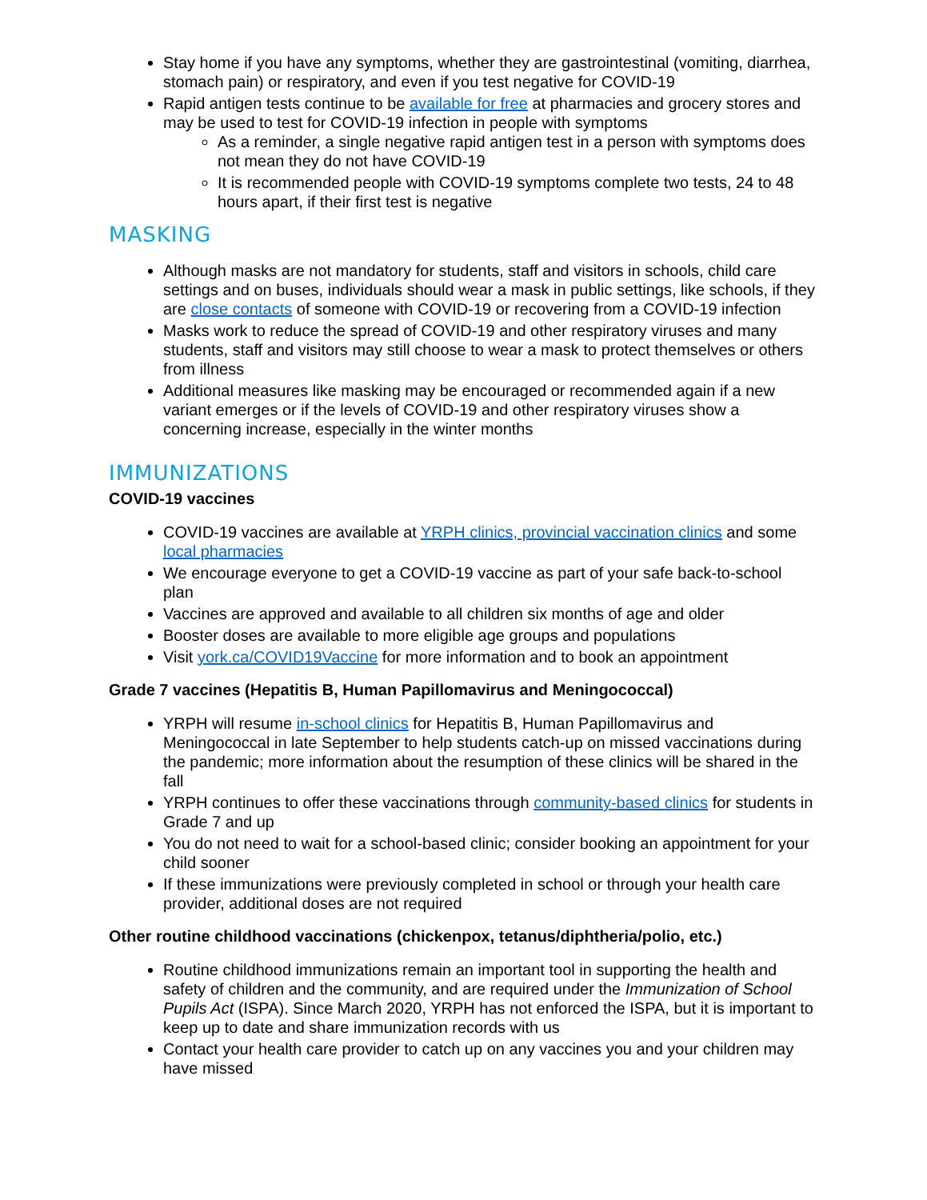Stay home if you have any symptoms, whether they are gastrointestinal (vomiting, diarrhea, stomach pain) or respiratory, and even if you test negative for COVID-19
Rapid antigen tests continue to be available for free at pharmacies and grocery stores and may be used to test for COVID-19 infection in people with symptoms
As a reminder, a single negative rapid antigen test in a person with symptoms does not mean they do not have COVID-19
It is recommended people with COVID-19 symptoms complete two tests, 24 to 48 hours apart, if their first test is negative
MASKING
Although masks are not mandatory for students, staff and visitors in schools, child care settings and on buses, individuals should wear a mask in public settings, like schools, if they are close contacts of someone with COVID-19 or recovering from a COVID-19 infection
Masks work to reduce the spread of COVID-19 and other respiratory viruses and many students, staff and visitors may still choose to wear a mask to protect themselves or others from illness
Additional measures like masking may be encouraged or recommended again if a new variant emerges or if the levels of COVID-19 and other respiratory viruses show a concerning increase, especially in the winter months
IMMUNIZATIONS
COVID-19 vaccines
COVID-19 vaccines are available at YRPH clinics, provincial vaccination clinics and some local pharmacies
We encourage everyone to get a COVID-19 vaccine as part of your safe back-to-school plan
Vaccines are approved and available to all children six months of age and older
Booster doses are available to more eligible age groups and populations
Visit york.ca/COVID19Vaccine for more information and to book an appointment
Grade 7 vaccines (Hepatitis B, Human Papillomavirus and Meningococcal)
YRPH will resume in-school clinics for Hepatitis B, Human Papillomavirus and Meningococcal in late September to help students catch-up on missed vaccinations during the pandemic; more information about the resumption of these clinics will be shared in the fall
YRPH continues to offer these vaccinations through community-based clinics for students in Grade 7 and up
You do not need to wait for a school-based clinic; consider booking an appointment for your child sooner
If these immunizations were previously completed in school or through your health care provider, additional doses are not required
Other routine childhood vaccinations (chickenpox, tetanus/diphtheria/polio, etc.)
Routine childhood immunizations remain an important tool in supporting the health and safety of children and the community, and are required under the Immunization of School Pupils Act (ISPA). Since March 2020, YRPH has not enforced the ISPA, but it is important to keep up to date and share immunization records with us
Contact your health care provider to catch up on any vaccines you and your children may have missed